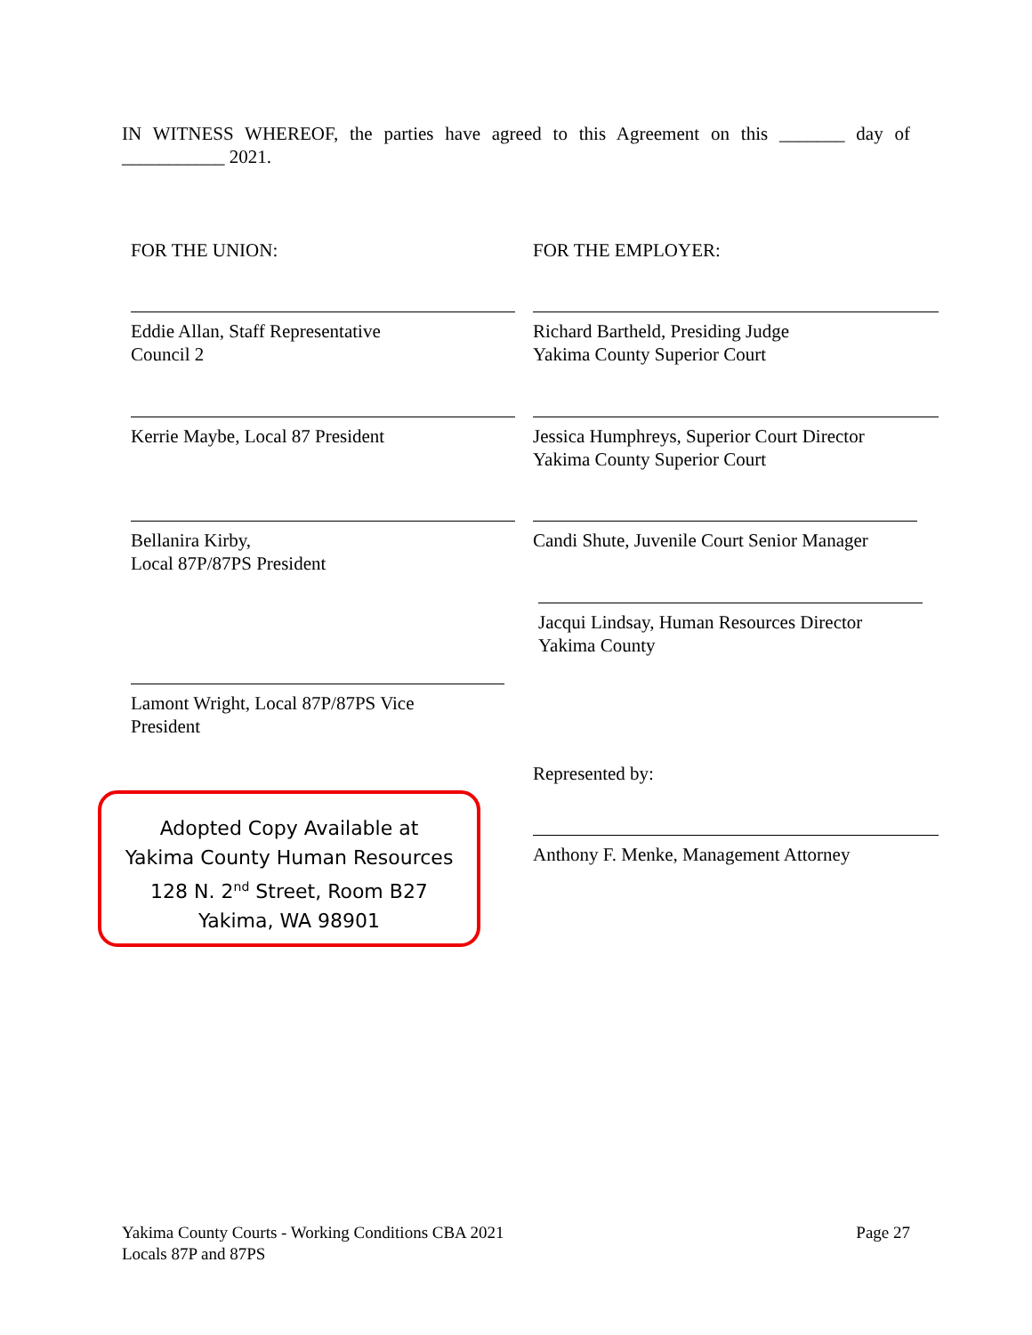IN WITNESS WHEREOF, the parties have agreed to this Agreement on this _______ day of ___________ 2021.
FOR THE UNION: FOR THE EMPLOYER:
Eddie Allan, Staff Representative
Council 2
Richard Bartheld, Presiding Judge
Yakima County Superior Court
Kerrie Maybe, Local 87 President Jessica Humphreys, Superior Court Director
Yakima County Superior Court
Bellanira Kirby,
Local 87P/87PS President
Candi Shute, Juvenile Court Senior Manager
Jacqui Lindsay, Human Resources Director
Yakima County
Lamont Wright, Local 87P/87PS Vice
President
Represented by:
Anthony F. Menke, Management Attorney
Adopted Copy Available at
Yakima County Human Resources
128 N. 2<sup>nd</sup> Street, Room B27
Yakima, WA 98901
Yakima County Courts - Working Conditions CBA 2021
Locals 87P and 87PS
Page 27